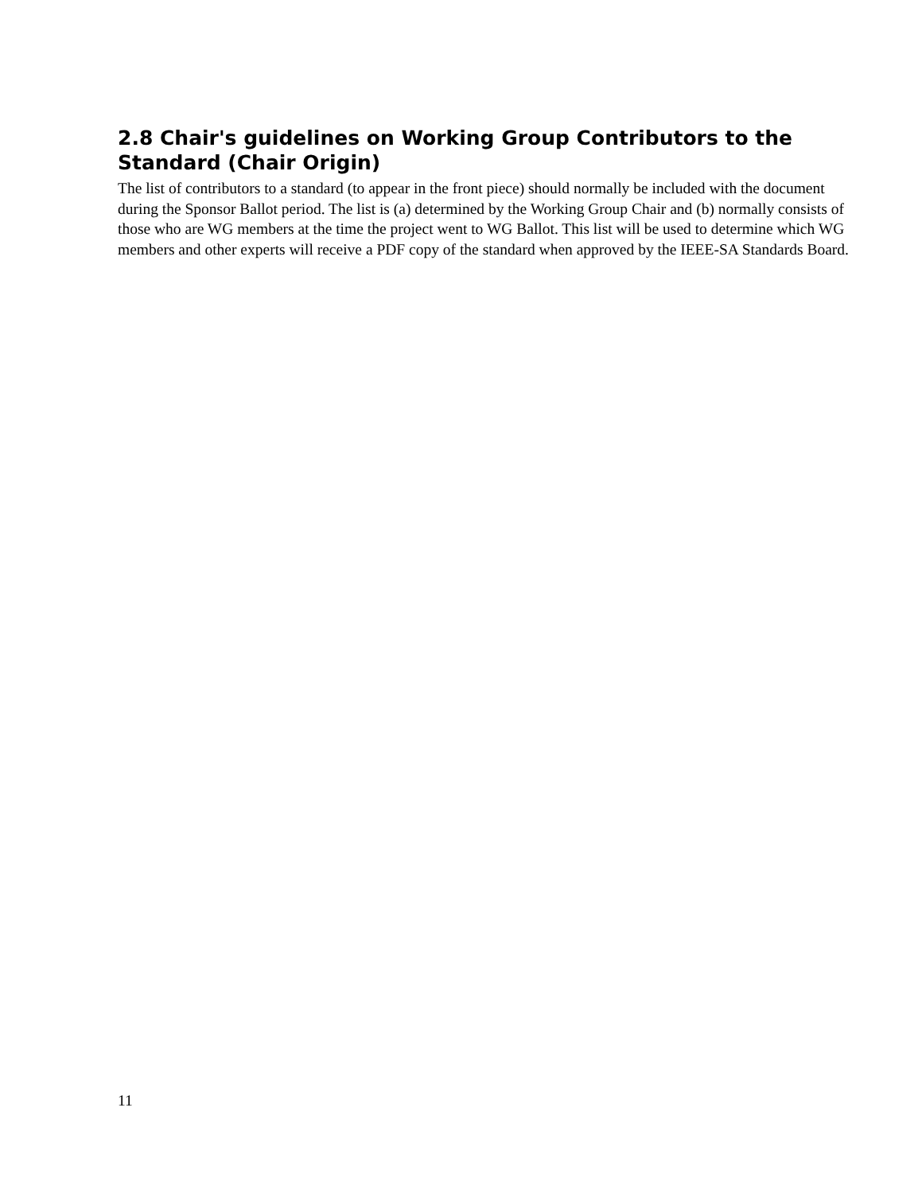2.8 Chair's guidelines on Working Group Contributors to the Standard (Chair Origin)
The list of contributors to a standard (to appear in the front piece) should normally be included with the document during the Sponsor Ballot period. The list is (a) determined by the Working Group Chair and (b) normally consists of those who are WG members at the time the project went to WG Ballot. This list will be used to determine which WG members and other experts will receive a PDF copy of the standard when approved by the IEEE-SA Standards Board.
11